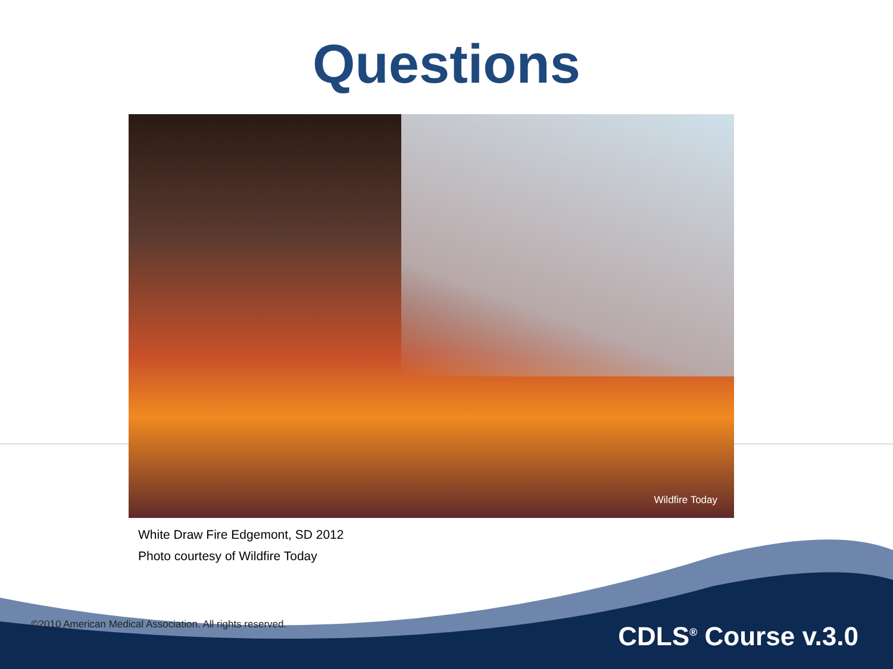Questions
Wildfire Today
White Draw Fire Edgemont, SD 2012
Photo courtesy of Wildfire Today
©2010 American Medical Association. All rights reserved.
CDLS<sup>®</sup> Course v.3.0